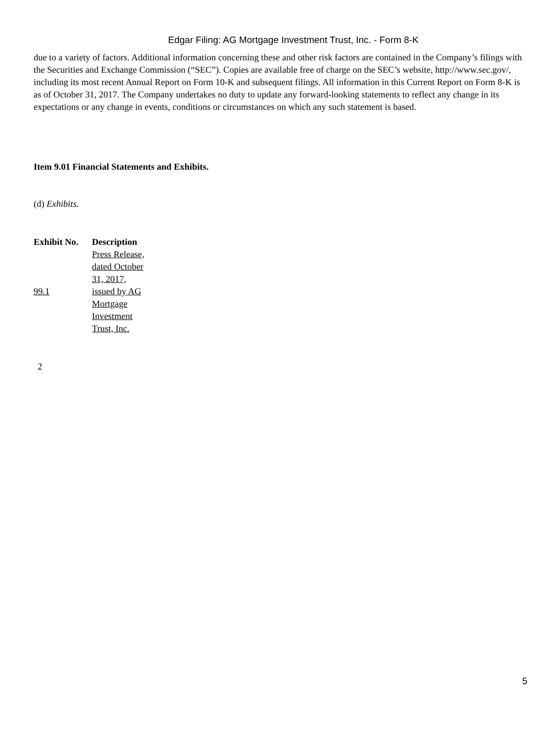Edgar Filing: AG Mortgage Investment Trust, Inc. - Form 8-K
due to a variety of factors. Additional information concerning these and other risk factors are contained in the Company’s filings with the Securities and Exchange Commission (“SEC”). Copies are available free of charge on the SEC’s website, http://www.sec.gov/, including its most recent Annual Report on Form 10-K and subsequent filings. All information in this Current Report on Form 8-K is as of October 31, 2017. The Company undertakes no duty to update any forward-looking statements to reflect any change in its expectations or any change in events, conditions or circumstances on which any such statement is based.
Item 9.01 Financial Statements and Exhibits.
(d) Exhibits.
| Exhibit No. | Description |
| --- | --- |
| 99.1 | Press Release, dated October 31, 2017, issued by AG Mortgage Investment Trust, Inc. |
2
5